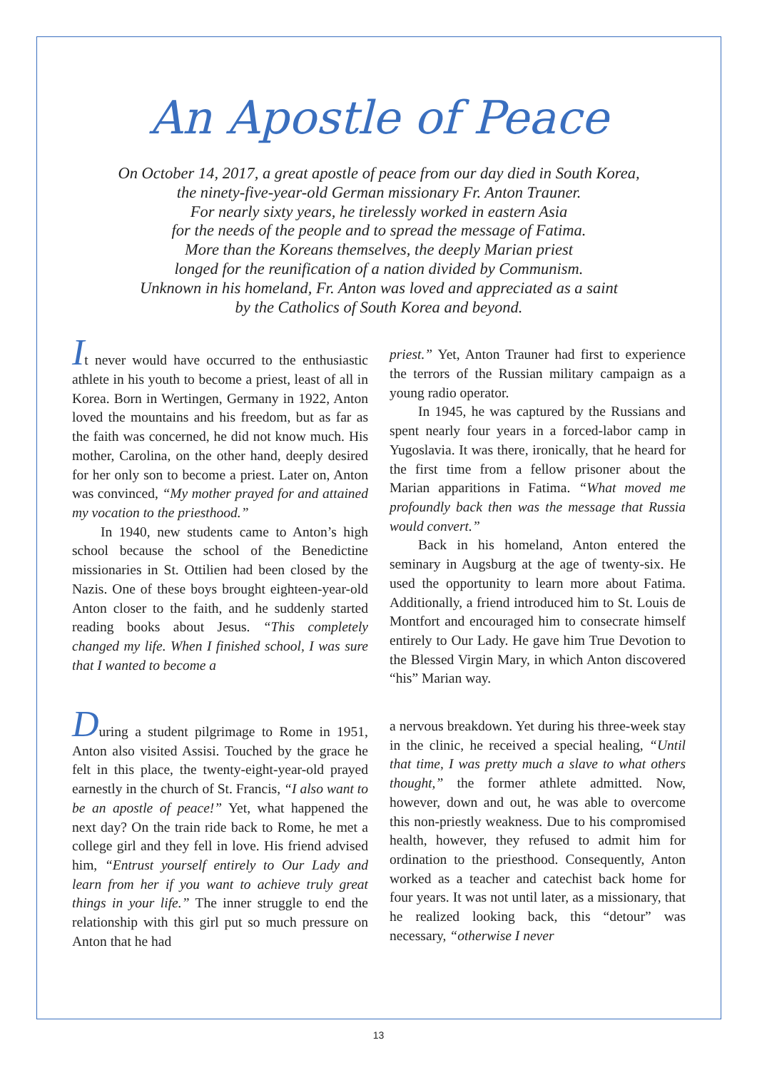An Apostle of Peace
On October 14, 2017, a great apostle of peace from our day died in South Korea,
the ninety-five-year-old German missionary Fr. Anton Trauner.
For nearly sixty years, he tirelessly worked in eastern Asia
for the needs of the people and to spread the message of Fatima.
More than the Koreans themselves, the deeply Marian priest
longed for the reunification of a nation divided by Communism.
Unknown in his homeland, Fr. Anton was loved and appreciated as a saint
by the Catholics of South Korea and beyond.
It never would have occurred to the enthusiastic athlete in his youth to become a priest, least of all in Korea. Born in Wertingen, Germany in 1922, Anton loved the mountains and his freedom, but as far as the faith was concerned, he did not know much. His mother, Carolina, on the other hand, deeply desired for her only son to become a priest. Later on, Anton was convinced, “My mother prayed for and attained my vocation to the priesthood.”
In 1940, new students came to Anton’s high school because the school of the Benedictine missionaries in St. Ottilien had been closed by the Nazis. One of these boys brought eighteen-year-old Anton closer to the faith, and he suddenly started reading books about Jesus. “This completely changed my life. When I finished school, I was sure that I wanted to become a
priest.” Yet, Anton Trauner had first to experience the terrors of the Russian military campaign as a young radio operator.
In 1945, he was captured by the Russians and spent nearly four years in a forced-labor camp in Yugoslavia. It was there, ironically, that he heard for the first time from a fellow prisoner about the Marian apparitions in Fatima. “What moved me profoundly back then was the message that Russia would convert.”
Back in his homeland, Anton entered the seminary in Augsburg at the age of twenty-six. He used the opportunity to learn more about Fatima. Additionally, a friend introduced him to St. Louis de Montfort and encouraged him to consecrate himself entirely to Our Lady. He gave him True Devotion to the Blessed Virgin Mary, in which Anton discovered “his” Marian way.
During a student pilgrimage to Rome in 1951, Anton also visited Assisi. Touched by the grace he felt in this place, the twenty-eight-year-old prayed earnestly in the church of St. Francis, “I also want to be an apostle of peace!” Yet, what happened the next day? On the train ride back to Rome, he met a college girl and they fell in love. His friend advised him, “Entrust yourself entirely to Our Lady and learn from her if you want to achieve truly great things in your life.” The inner struggle to end the relationship with this girl put so much pressure on Anton that he had
a nervous breakdown. Yet during his three-week stay in the clinic, he received a special healing, “Until that time, I was pretty much a slave to what others thought,” the former athlete admitted. Now, however, down and out, he was able to overcome this non-priestly weakness. Due to his compromised health, however, they refused to admit him for ordination to the priesthood. Consequently, Anton worked as a teacher and catechist back home for four years. It was not until later, as a missionary, that he realized looking back, this “detour” was necessary, “otherwise I never
13